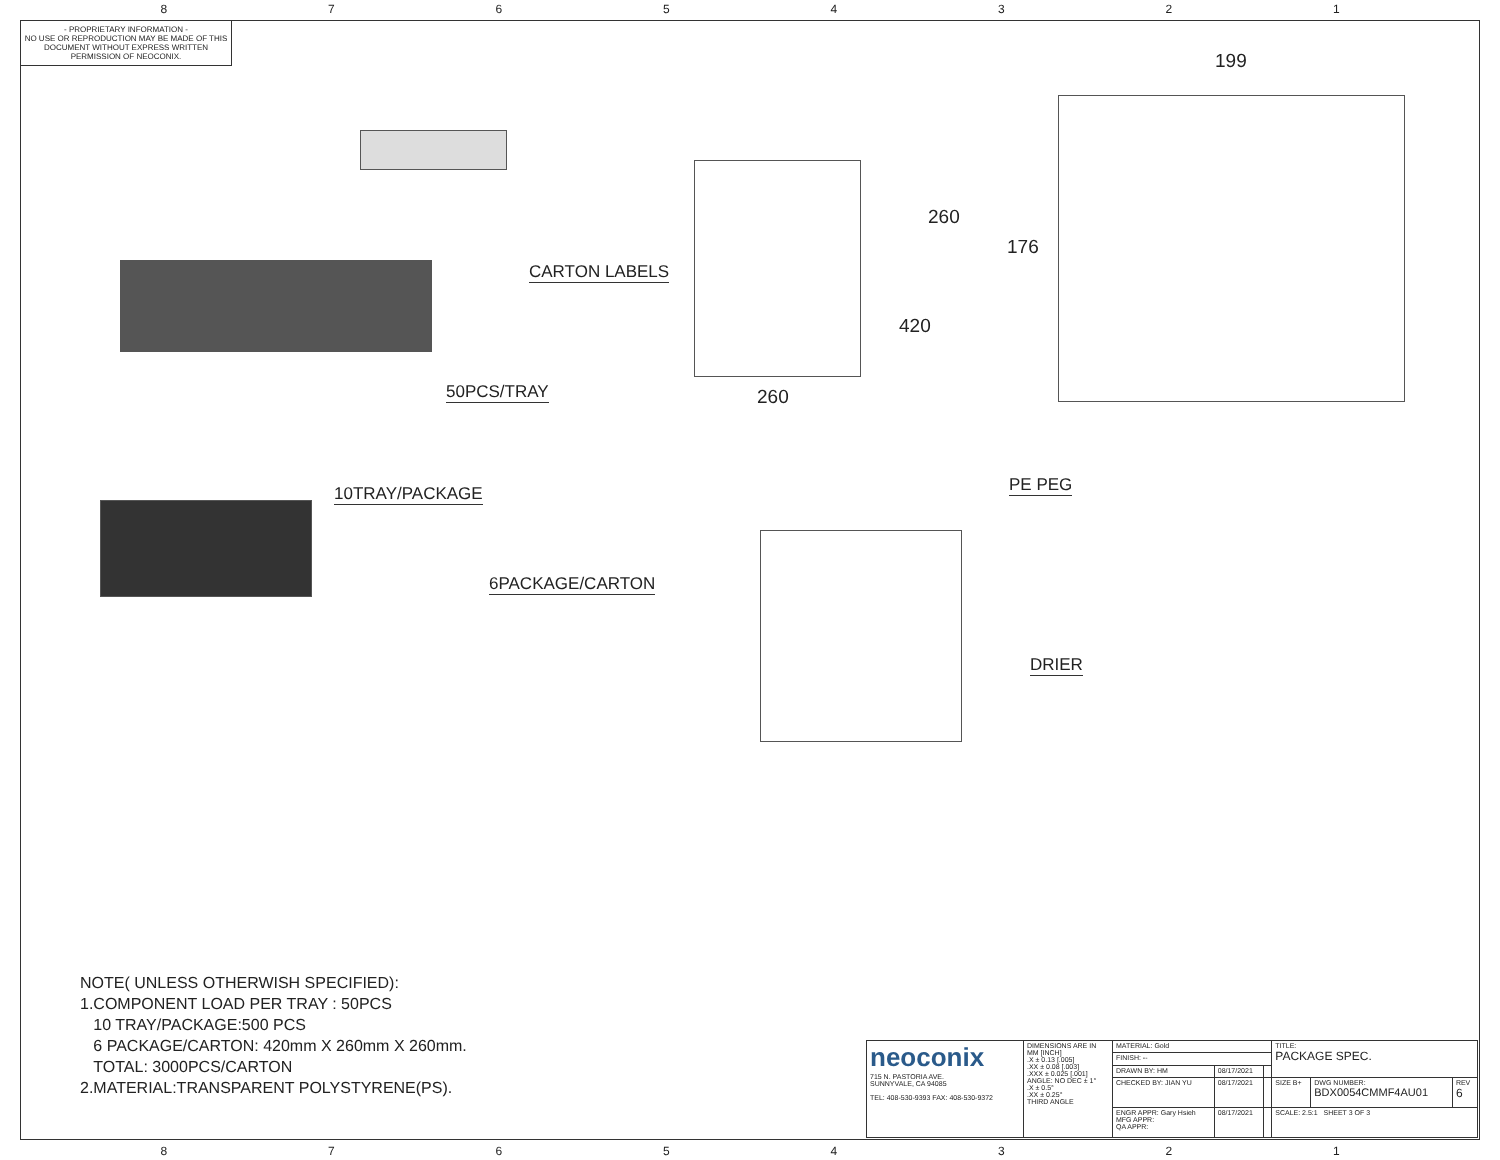8 7 6 5 4 3 2 1
- PROPRIETARY INFORMATION -
NO USE OR REPRODUCTION MAY BE MADE OF THIS DOCUMENT WITHOUT EXPRESS WRITTEN PERMISSION OF NEOCONIX.
CARTON LABELS
50PCS/TRAY
10TRAY/PACKAGE
6PACKAGE/CARTON
PE PEG
DRIER
199
176
260
420
260
NOTE( UNLESS OTHERWISH SPECIFIED):
1.COMPONENT LOAD PER TRAY : 50PCS
10 TRAY/PACKAGE:500 PCS
6 PACKAGE/CARTON: 420mm X 260mm X 260mm.
TOTAL: 3000PCS/CARTON
2.MATERIAL:TRANSPARENT POLYSTYRENE(PS).
| neoconix 715 N. PASTORIA AVE. SUNNYVALE, CA 94085 TEL: 408-530-9393 FAX: 408-530-9372 | DIMENSIONS ARE IN MM [INCH] .X ± 0.13 [.005] .XX ± 0.08 [.003] .XXX ± 0.025 [.001] ANGLE: NO DEC ± 1° .X ± 0.5° .XX ± 0.25° THIRD ANGLE | MATERIAL: Gold | | | TITLE: PACKAGE SPEC. | | |
| | | FINISH: -- | | | | | |
| | | DRAWN BY: HM | 08/17/2021 | | | | |
| | | CHECKED BY: JIAN YU | 08/17/2021 | | SIZE B+ | DWG NUMBER: BDX0054CMMF4AU01 | REV 6 |
| | | ENGR APPR: Gary Hsieh MFG APPR: QA APPR: | 08/17/2021 | | SCALE: 2.5:1 SHEET 3 OF 3 | | |
8 7 6 5 4 3 2 1